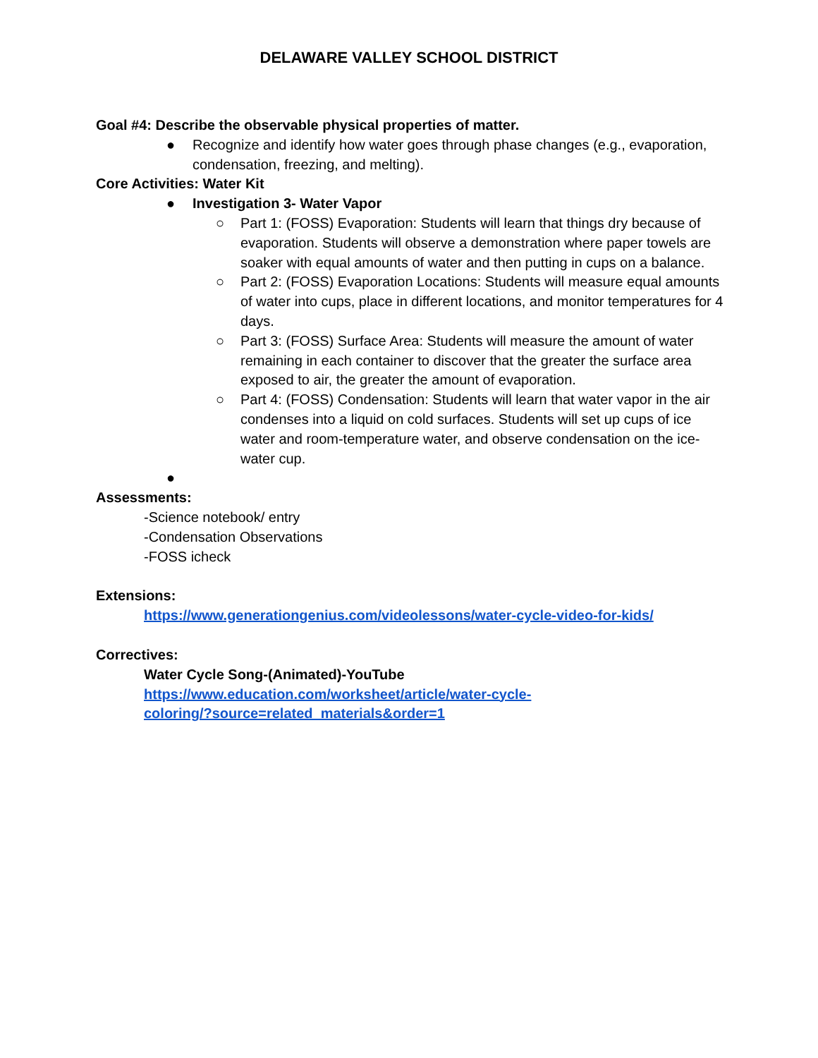DELAWARE VALLEY SCHOOL DISTRICT
Goal #4: Describe the observable physical properties of matter.
● Recognize and identify how water goes through phase changes (e.g., evaporation, condensation, freezing, and melting).
Core Activities: Water Kit
● Investigation 3- Water Vapor
○ Part 1: (FOSS) Evaporation: Students will learn that things dry because of evaporation. Students will observe a demonstration where paper towels are soaker with equal amounts of water and then putting in cups on a balance.
○ Part 2: (FOSS) Evaporation Locations: Students will measure equal amounts of water into cups, place in different locations, and monitor temperatures for 4 days.
○ Part 3: (FOSS) Surface Area: Students will measure the amount of water remaining in each container to discover that the greater the surface area exposed to air, the greater the amount of evaporation.
○ Part 4: (FOSS) Condensation: Students will learn that water vapor in the air condenses into a liquid on cold surfaces. Students will set up cups of ice water and room-temperature water, and observe condensation on the ice-water cup.
●
Assessments:
-Science notebook/ entry
-Condensation Observations
-FOSS icheck
Extensions:
https://www.generationgenius.com/videolessons/water-cycle-video-for-kids/
Correctives:
Water Cycle Song-(Animated)-YouTube
https://www.education.com/worksheet/article/water-cycle-coloring/?source=related_materials&order=1